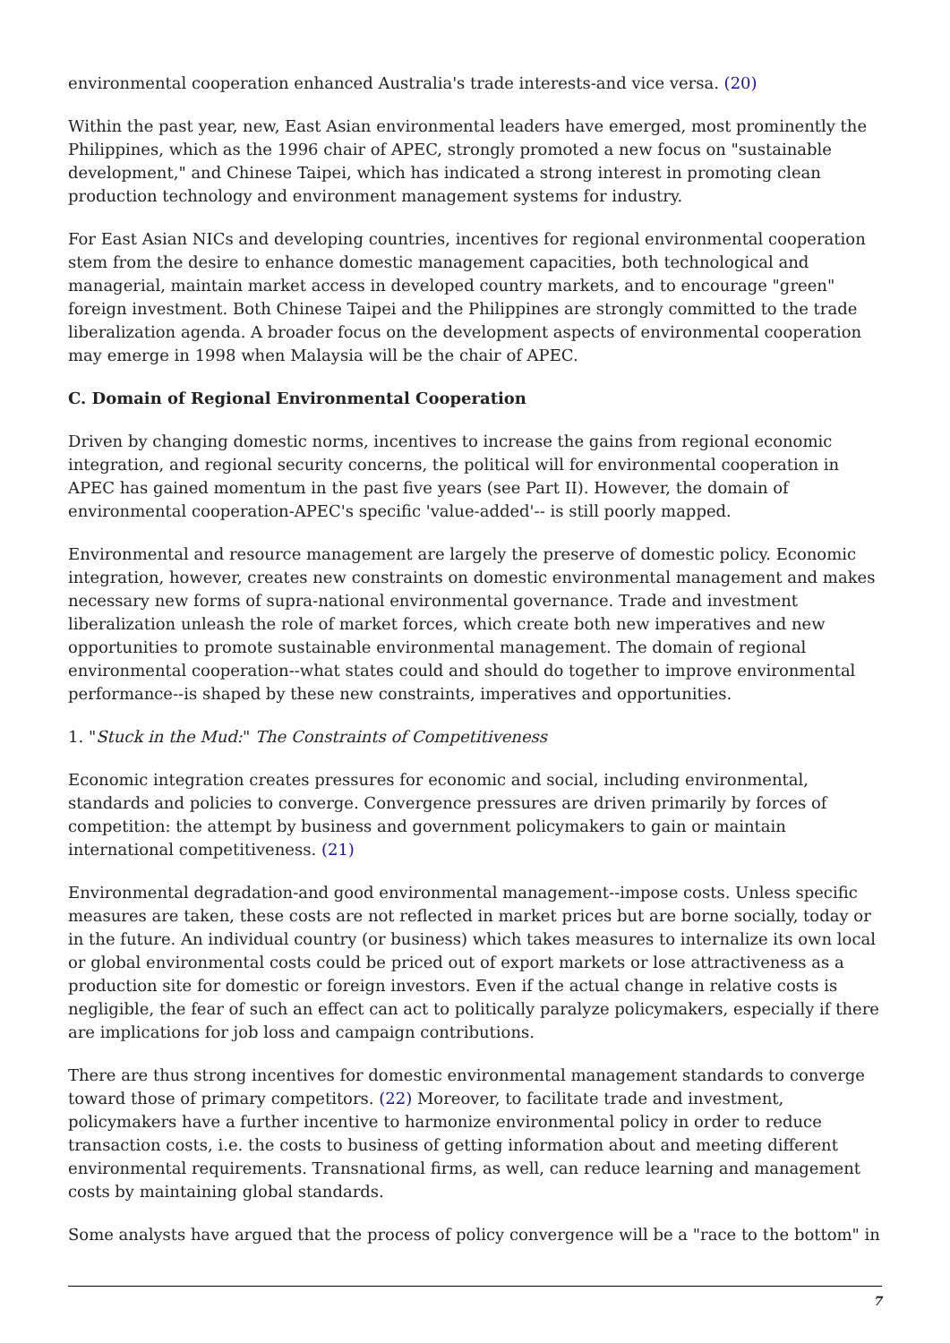environmental cooperation enhanced Australia's trade interests-and vice versa. (20)
Within the past year, new, East Asian environmental leaders have emerged, most prominently the Philippines, which as the 1996 chair of APEC, strongly promoted a new focus on "sustainable development," and Chinese Taipei, which has indicated a strong interest in promoting clean production technology and environment management systems for industry.
For East Asian NICs and developing countries, incentives for regional environmental cooperation stem from the desire to enhance domestic management capacities, both technological and managerial, maintain market access in developed country markets, and to encourage "green" foreign investment. Both Chinese Taipei and the Philippines are strongly committed to the trade liberalization agenda. A broader focus on the development aspects of environmental cooperation may emerge in 1998 when Malaysia will be the chair of APEC.
C. Domain of Regional Environmental Cooperation
Driven by changing domestic norms, incentives to increase the gains from regional economic integration, and regional security concerns, the political will for environmental cooperation in APEC has gained momentum in the past five years (see Part II). However, the domain of environmental cooperation-APEC's specific 'value-added'-- is still poorly mapped.
Environmental and resource management are largely the preserve of domestic policy. Economic integration, however, creates new constraints on domestic environmental management and makes necessary new forms of supra-national environmental governance. Trade and investment liberalization unleash the role of market forces, which create both new imperatives and new opportunities to promote sustainable environmental management. The domain of regional environmental cooperation--what states could and should do together to improve environmental performance--is shaped by these new constraints, imperatives and opportunities.
1. "Stuck in the Mud:" The Constraints of Competitiveness
Economic integration creates pressures for economic and social, including environmental, standards and policies to converge. Convergence pressures are driven primarily by forces of competition: the attempt by business and government policymakers to gain or maintain international competitiveness. (21)
Environmental degradation-and good environmental management--impose costs. Unless specific measures are taken, these costs are not reflected in market prices but are borne socially, today or in the future. An individual country (or business) which takes measures to internalize its own local or global environmental costs could be priced out of export markets or lose attractiveness as a production site for domestic or foreign investors. Even if the actual change in relative costs is negligible, the fear of such an effect can act to politically paralyze policymakers, especially if there are implications for job loss and campaign contributions.
There are thus strong incentives for domestic environmental management standards to converge toward those of primary competitors. (22) Moreover, to facilitate trade and investment, policymakers have a further incentive to harmonize environmental policy in order to reduce transaction costs, i.e. the costs to business of getting information about and meeting different environmental requirements. Transnational firms, as well, can reduce learning and management costs by maintaining global standards.
Some analysts have argued that the process of policy convergence will be a "race to the bottom" in
7